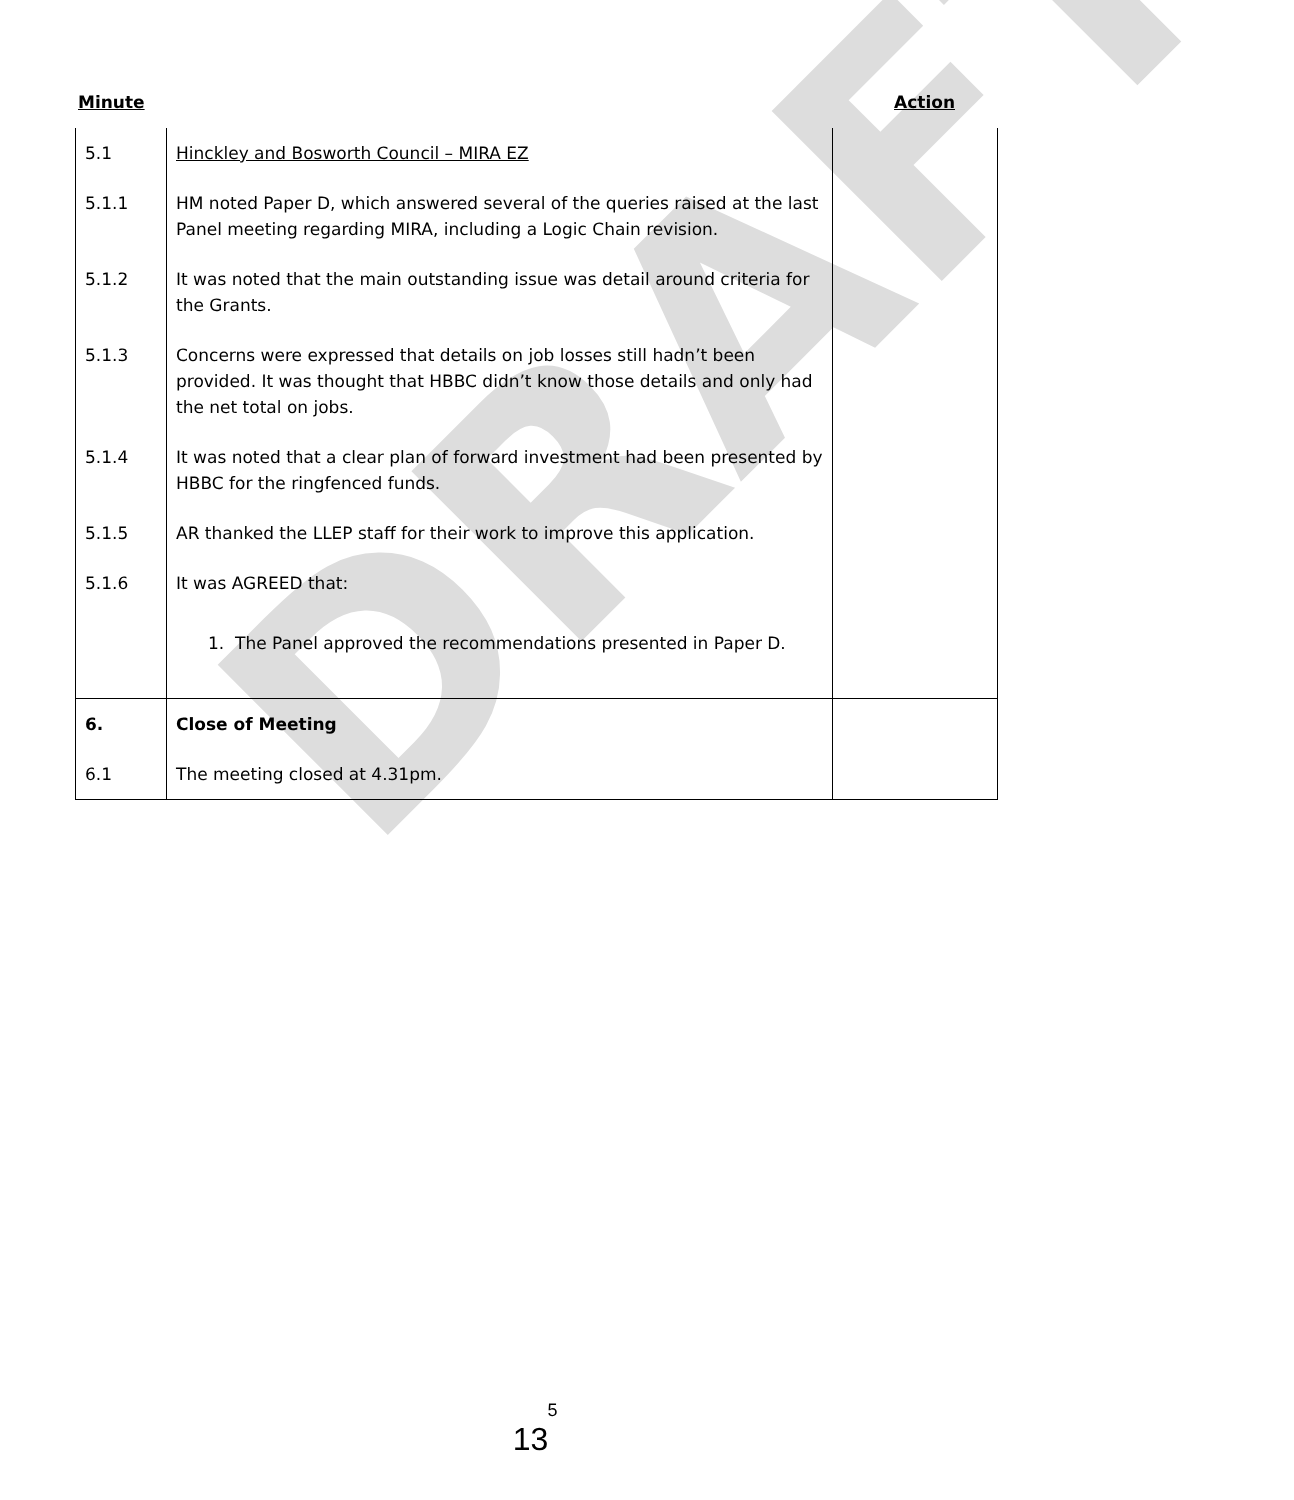DRAFT
Minute Action
| 5.1 | Hinckley and Bosworth Council – MIRA EZ | |
| 5.1.1 | HM noted Paper D, which answered several of the queries raised at the last Panel meeting regarding MIRA, including a Logic Chain revision. | |
| 5.1.2 | It was noted that the main outstanding issue was detail around criteria for the Grants. | |
| 5.1.3 | Concerns were expressed that details on job losses still hadn’t been provided. It was thought that HBBC didn’t know those details and only had the net total on jobs. | |
| 5.1.4 | It was noted that a clear plan of forward investment had been presented by HBBC for the ringfenced funds. | |
| 5.1.5 | AR thanked the LLEP staff for their work to improve this application. | |
| 5.1.6 | It was AGREED that: 1. The Panel approved the recommendations presented in Paper D. | |
| 6. | Close of Meeting | |
| 6.1 | The meeting closed at 4.31pm. | |
5
13